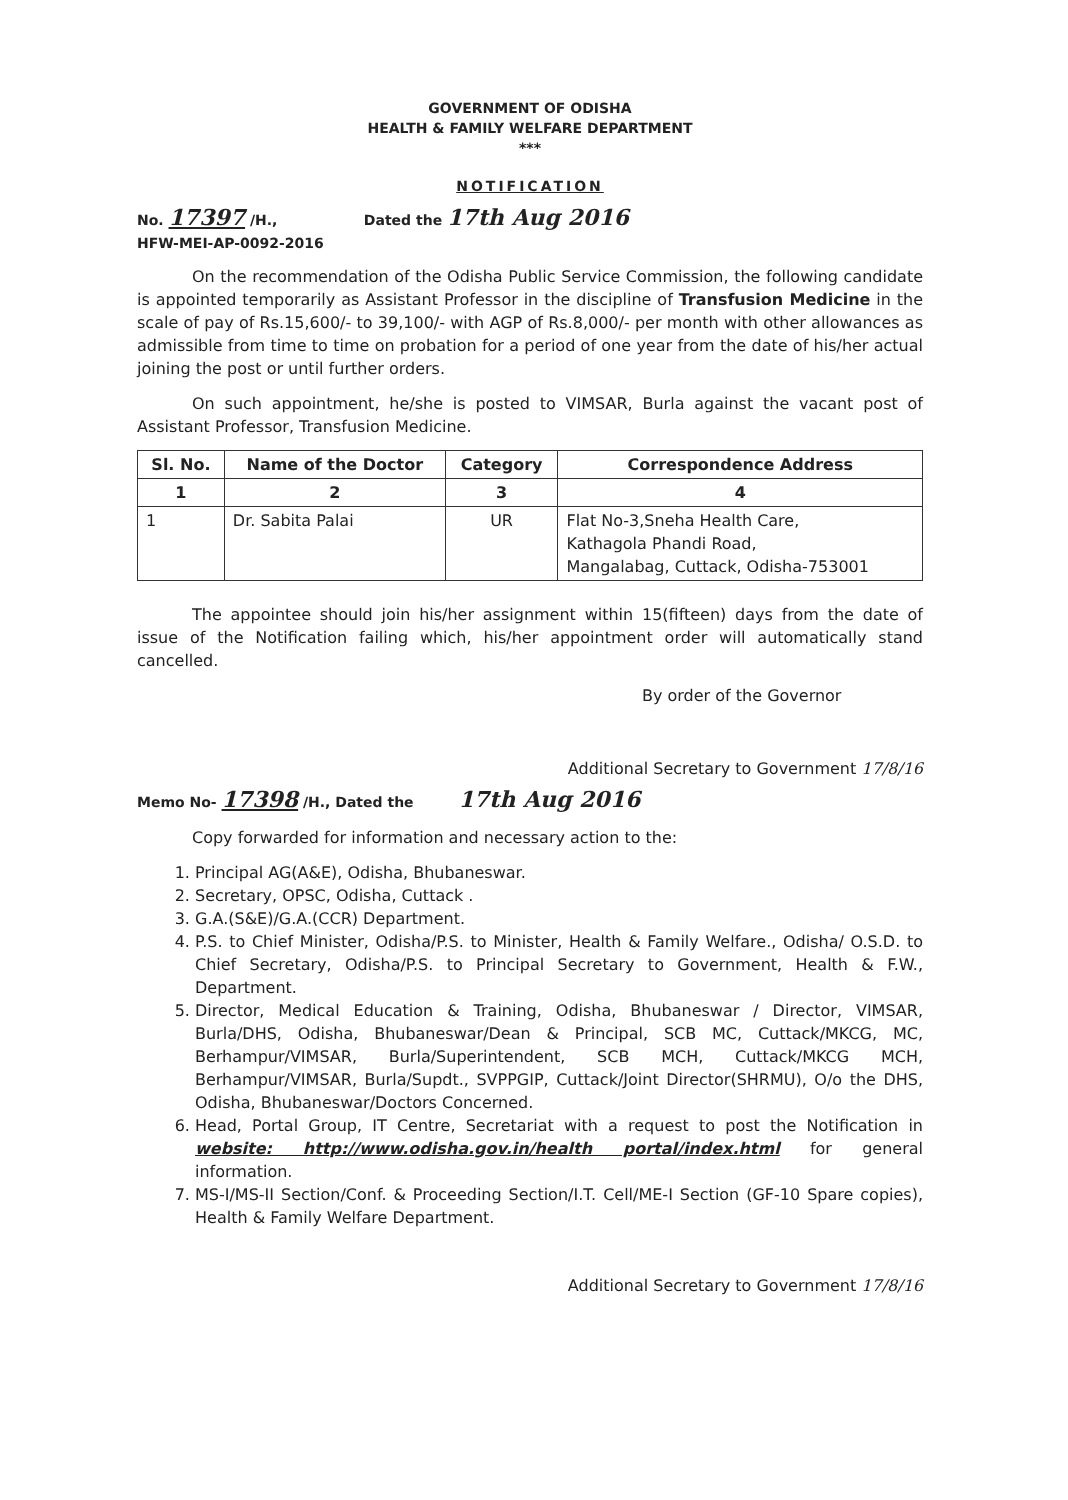GOVERNMENT OF ODISHA
HEALTH & FAMILY WELFARE DEPARTMENT
***
NOTIFICATION
No. 17397 /H.,
HFW-MEI-AP-0092-2016
Dated the 17th Aug 2016
On the recommendation of the Odisha Public Service Commission, the following candidate is appointed temporarily as Assistant Professor in the discipline of Transfusion Medicine in the scale of pay of Rs.15,600/- to 39,100/- with AGP of Rs.8,000/- per month with other allowances as admissible from time to time on probation for a period of one year from the date of his/her actual joining the post or until further orders.
On such appointment, he/she is posted to VIMSAR, Burla against the vacant post of Assistant Professor, Transfusion Medicine.
| Sl. No. | Name of the Doctor | Category | Correspondence Address |
| --- | --- | --- | --- |
| 1 | 2 | 3 | 4 |
| 1 | Dr. Sabita Palai | UR | Flat No-3,Sneha Health Care, Kathagola Phandi Road, Mangalabag, Cuttack, Odisha-753001 |
The appointee should join his/her assignment within 15(fifteen) days from the date of issue of the Notification failing which, his/her appointment order will automatically stand cancelled.
By order of the Governor
Additional Secretary to Government 17/8/16
Memo No- 17398 /H., Dated the 17th Aug 2016
Copy forwarded for information and necessary action to the:
1. Principal AG(A&E), Odisha, Bhubaneswar.
2. Secretary, OPSC, Odisha, Cuttack .
3. G.A.(S&E)/G.A.(CCR) Department.
4. P.S. to Chief Minister, Odisha/P.S. to Minister, Health & Family Welfare., Odisha/ O.S.D. to Chief Secretary, Odisha/P.S. to Principal Secretary to Government, Health & F.W., Department.
5. Director, Medical Education & Training, Odisha, Bhubaneswar / Director, VIMSAR, Burla/DHS, Odisha, Bhubaneswar/Dean & Principal, SCB MC, Cuttack/MKCG, MC, Berhampur/VIMSAR, Burla/Superintendent, SCB MCH, Cuttack/MKCG MCH, Berhampur/VIMSAR, Burla/Supdt., SVPPGIP, Cuttack/Joint Director(SHRMU), O/o the DHS, Odisha, Bhubaneswar/Doctors Concerned.
6. Head, Portal Group, IT Centre, Secretariat with a request to post the Notification in website: http://www.odisha.gov.in/health portal/index.html for general information.
7. MS-I/MS-II Section/Conf. & Proceeding Section/I.T. Cell/ME-I Section (GF-10 Spare copies), Health & Family Welfare Department.
Additional Secretary to Government 17/8/16